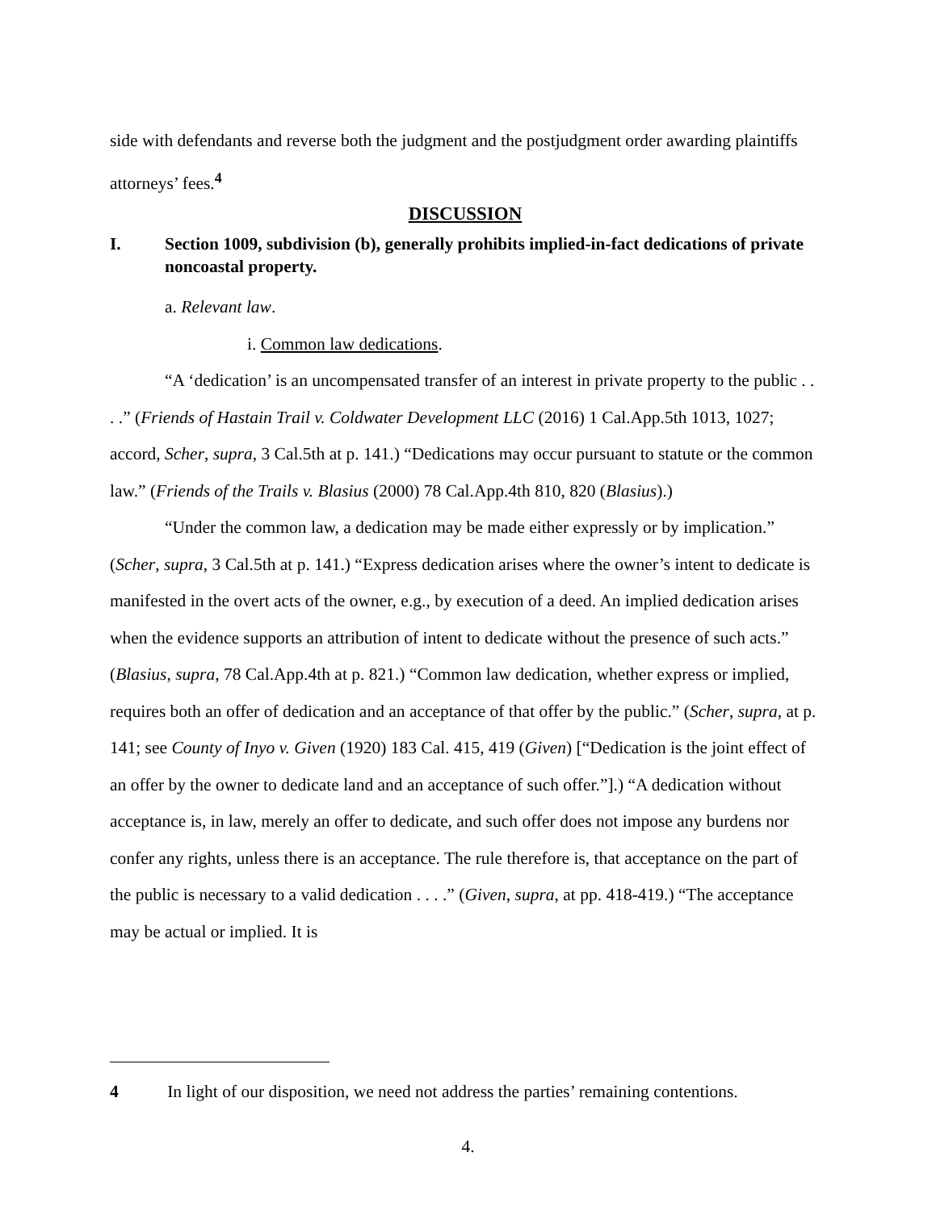side with defendants and reverse both the judgment and the postjudgment order awarding plaintiffs attorneys’ fees.<sup>4</sup>
DISCUSSION
I. Section 1009, subdivision (b), generally prohibits implied-in-fact dedications of private noncoastal property.
a. Relevant law.
i. Common law dedications.
“A ‘dedication’ is an uncompensated transfer of an interest in private property to the public . . . .” (Friends of Hastain Trail v. Coldwater Development LLC (2016) 1 Cal.App.5th 1013, 1027; accord, Scher, supra, 3 Cal.5th at p. 141.) “Dedications may occur pursuant to statute or the common law.” (Friends of the Trails v. Blasius (2000) 78 Cal.App.4th 810, 820 (Blasius).)
“Under the common law, a dedication may be made either expressly or by implication.” (Scher, supra, 3 Cal.5th at p. 141.) “Express dedication arises where the owner’s intent to dedicate is manifested in the overt acts of the owner, e.g., by execution of a deed. An implied dedication arises when the evidence supports an attribution of intent to dedicate without the presence of such acts.” (Blasius, supra, 78 Cal.App.4th at p. 821.) “Common law dedication, whether express or implied, requires both an offer of dedication and an acceptance of that offer by the public.” (Scher, supra, at p. 141; see County of Inyo v. Given (1920) 183 Cal. 415, 419 (Given) [“Dedication is the joint effect of an offer by the owner to dedicate land and an acceptance of such offer.”].) “A dedication without acceptance is, in law, merely an offer to dedicate, and such offer does not impose any burdens nor confer any rights, unless there is an acceptance. The rule therefore is, that acceptance on the part of the public is necessary to a valid dedication . . . .” (Given, supra, at pp. 418-419.) “The acceptance may be actual or implied. It is
4 In light of our disposition, we need not address the parties’ remaining contentions.
4.